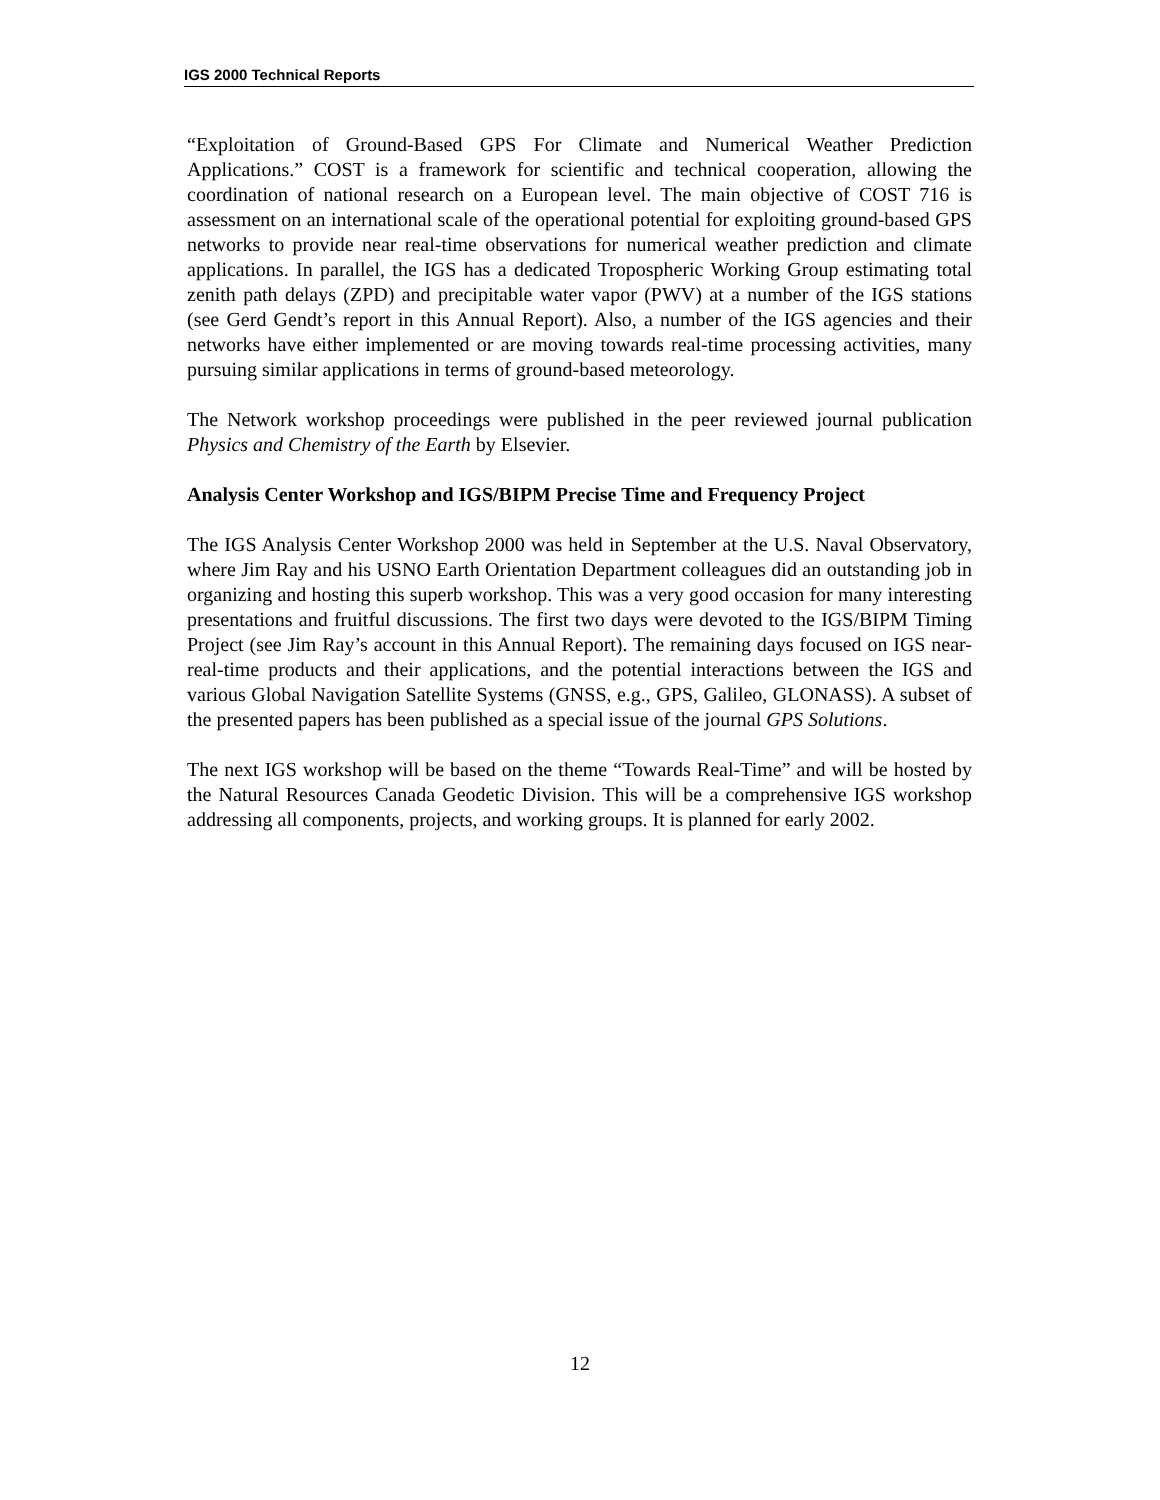IGS 2000 Technical Reports
“Exploitation of Ground-Based GPS For Climate and Numerical Weather Prediction Applications.” COST is a framework for scientific and technical cooperation, allowing the coordination of national research on a European level. The main objective of COST 716 is assessment on an international scale of the operational potential for exploiting ground-based GPS networks to provide near real-time observations for numerical weather prediction and climate applications. In parallel, the IGS has a dedicated Tropospheric Working Group estimating total zenith path delays (ZPD) and precipitable water vapor (PWV) at a number of the IGS stations (see Gerd Gendt’s report in this Annual Report). Also, a number of the IGS agencies and their networks have either implemented or are moving towards real-time processing activities, many pursuing similar applications in terms of ground-based meteorology.
The Network workshop proceedings were published in the peer reviewed journal publication Physics and Chemistry of the Earth by Elsevier.
Analysis Center Workshop and IGS/BIPM Precise Time and Frequency Project
The IGS Analysis Center Workshop 2000 was held in September at the U.S. Naval Observatory, where Jim Ray and his USNO Earth Orientation Department colleagues did an outstanding job in organizing and hosting this superb workshop. This was a very good occasion for many interesting presentations and fruitful discussions. The first two days were devoted to the IGS/BIPM Timing Project (see Jim Ray’s account in this Annual Report). The remaining days focused on IGS near-real-time products and their applications, and the potential interactions between the IGS and various Global Navigation Satellite Systems (GNSS, e.g., GPS, Galileo, GLONASS). A subset of the presented papers has been published as a special issue of the journal GPS Solutions.
The next IGS workshop will be based on the theme “Towards Real-Time” and will be hosted by the Natural Resources Canada Geodetic Division. This will be a comprehensive IGS workshop addressing all components, projects, and working groups. It is planned for early 2002.
12